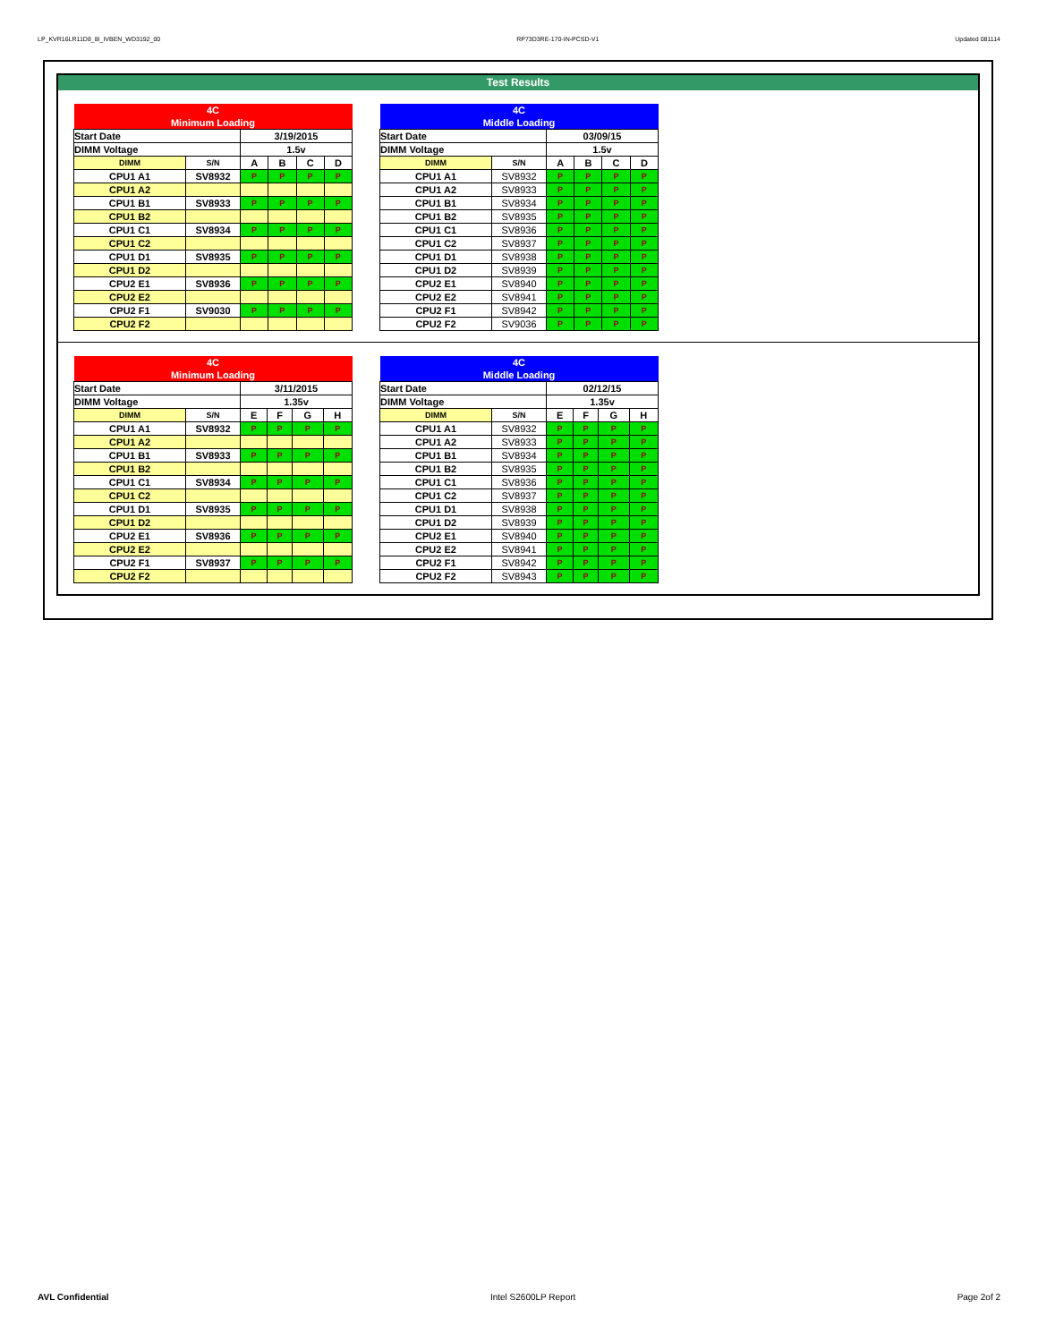LP_KVR16LR11D8_8I_IVBEN_WD3192_00 RP73D3RE-170-IN-PCSD-V1 Updated 081114
Test Results
| 4C | | | | | |
| Minimum Loading | | | | | |
| Start Date | | 3/19/2015 | | | |
| DIMM Voltage | | 1.5v | | | |
| DIMM | S/N | A | B | C | D |
| CPU1 A1 | SV8932 | P | P | P | P |
| CPU1 A2 | | | | | |
| CPU1 B1 | SV8933 | P | P | P | P |
| CPU1 B2 | | | | | |
| CPU1 C1 | SV8934 | P | P | P | P |
| CPU1 C2 | | | | | |
| CPU1 D1 | SV8935 | P | P | P | P |
| CPU1 D2 | | | | | |
| CPU2 E1 | SV8936 | P | P | P | P |
| CPU2 E2 | | | | | |
| CPU2 F1 | SV9030 | P | P | P | P |
| CPU2 F2 | | | | | |
| 4C | | | | | |
| Middle Loading | | | | | |
| Start Date | | 03/09/15 | | | |
| DIMM Voltage | | 1.5v | | | |
| DIMM | S/N | A | B | C | D |
| CPU1 A1 | SV8932 | P | P | P | P |
| CPU1 A2 | SV8933 | P | P | P | P |
| CPU1 B1 | SV8934 | P | P | P | P |
| CPU1 B2 | SV8935 | P | P | P | P |
| CPU1 C1 | SV8936 | P | P | P | P |
| CPU1 C2 | SV8937 | P | P | P | P |
| CPU1 D1 | SV8938 | P | P | P | P |
| CPU1 D2 | SV8939 | P | P | P | P |
| CPU2 E1 | SV8940 | P | P | P | P |
| CPU2 E2 | SV8941 | P | P | P | P |
| CPU2 F1 | SV8942 | P | P | P | P |
| CPU2 F2 | SV9036 | P | P | P | P |
| 4C | | | | | |
| Minimum Loading | | | | | |
| Start Date | | 3/11/2015 | | | |
| DIMM Voltage | | 1.35v | | | |
| DIMM | S/N | E | F | G | H |
| CPU1 A1 | SV8932 | P | P | P | P |
| CPU1 A2 | | | | | |
| CPU1 B1 | SV8933 | P | P | P | P |
| CPU1 B2 | | | | | |
| CPU1 C1 | SV8934 | P | P | P | P |
| CPU1 C2 | | | | | |
| CPU1 D1 | SV8935 | P | P | P | P |
| CPU1 D2 | | | | | |
| CPU2 E1 | SV8936 | P | P | P | P |
| CPU2 E2 | | | | | |
| CPU2 F1 | SV8937 | P | P | P | P |
| CPU2 F2 | | | | | |
| 4C | | | | | |
| Middle Loading | | | | | |
| Start Date | | 02/12/15 | | | |
| DIMM Voltage | | 1.35v | | | |
| DIMM | S/N | E | F | G | H |
| CPU1 A1 | SV8932 | P | P | P | P |
| CPU1 A2 | SV8933 | P | P | P | P |
| CPU1 B1 | SV8934 | P | P | P | P |
| CPU1 B2 | SV8935 | P | P | P | P |
| CPU1 C1 | SV8936 | P | P | P | P |
| CPU1 C2 | SV8937 | P | P | P | P |
| CPU1 D1 | SV8938 | P | P | P | P |
| CPU1 D2 | SV8939 | P | P | P | P |
| CPU2 E1 | SV8940 | P | P | P | P |
| CPU2 E2 | SV8941 | P | P | P | P |
| CPU2 F1 | SV8942 | P | P | P | P |
| CPU2 F2 | SV8943 | P | P | P | P |
AVL Confidential Intel S2600LP Report Page 2of 2